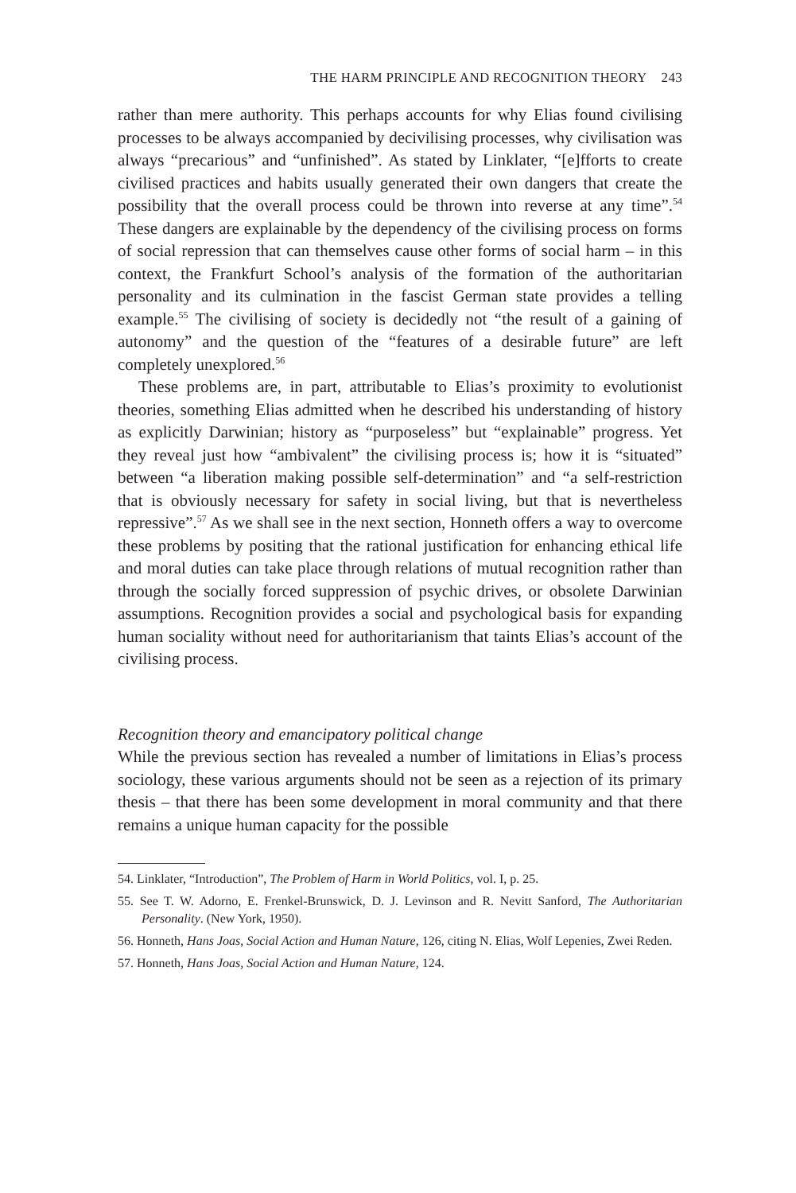THE HARM PRINCIPLE AND RECOGNITION THEORY 243
rather than mere authority. This perhaps accounts for why Elias found civilising processes to be always accompanied by decivilising processes, why civilisation was always “precarious” and “unfinished”. As stated by Linklater, “[e]fforts to create civilised practices and habits usually generated their own dangers that create the possibility that the overall process could be thrown into reverse at any time”.<sup>54</sup> These dangers are explainable by the dependency of the civilising process on forms of social repression that can themselves cause other forms of social harm – in this context, the Frankfurt School’s analysis of the formation of the authoritarian personality and its culmination in the fascist German state provides a telling example.<sup>55</sup> The civilising of society is decidedly not “the result of a gaining of autonomy” and the question of the “features of a desirable future” are left completely unexplored.<sup>56</sup>
These problems are, in part, attributable to Elias’s proximity to evolutionist theories, something Elias admitted when he described his understanding of history as explicitly Darwinian; history as “purposeless” but “explainable” progress. Yet they reveal just how “ambivalent” the civilising process is; how it is “situated” between “a liberation making possible self-determination” and “a self-restriction that is obviously necessary for safety in social living, but that is nevertheless repressive”.<sup>57</sup> As we shall see in the next section, Honneth offers a way to overcome these problems by positing that the rational justification for enhancing ethical life and moral duties can take place through relations of mutual recognition rather than through the socially forced suppression of psychic drives, or obsolete Darwinian assumptions. Recognition provides a social and psychological basis for expanding human sociality without need for authoritarianism that taints Elias’s account of the civilising process.
Recognition theory and emancipatory political change
While the previous section has revealed a number of limitations in Elias’s process sociology, these various arguments should not be seen as a rejection of its primary thesis – that there has been some development in moral community and that there remains a unique human capacity for the possible
54. Linklater, “Introduction”, The Problem of Harm in World Politics, vol. I, p. 25.
55. See T. W. Adorno, E. Frenkel-Brunswick, D. J. Levinson and R. Nevitt Sanford, The Authoritarian Personality. (New York, 1950).
56. Honneth, Hans Joas, Social Action and Human Nature, 126, citing N. Elias, Wolf Lepenies, Zwei Reden.
57. Honneth, Hans Joas, Social Action and Human Nature, 124.